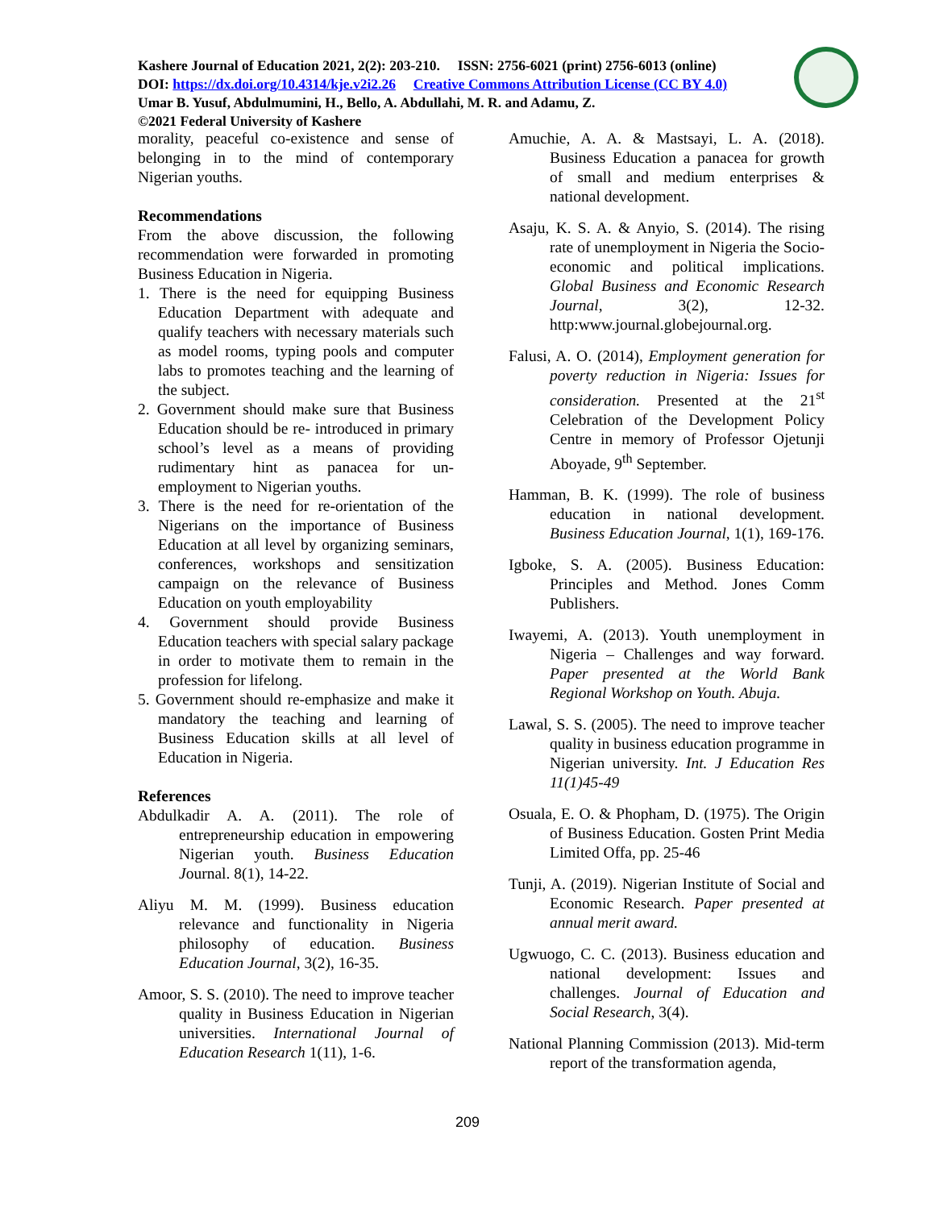Kashere Journal of Education 2021, 2(2): 203-210. ISSN: 2756-6021 (print) 2756-6013 (online)
DOI: https://dx.doi.org/10.4314/kje.v2i2.26 Creative Commons Attribution License (CC BY 4.0)
Umar B. Yusuf, Abdulmumini, H., Bello, A. Abdullahi, M. R. and Adamu, Z.
©2021 Federal University of Kashere
morality, peaceful co-existence and sense of belonging in to the mind of contemporary Nigerian youths.
Recommendations
From the above discussion, the following recommendation were forwarded in promoting Business Education in Nigeria.
1. There is the need for equipping Business Education Department with adequate and qualify teachers with necessary materials such as model rooms, typing pools and computer labs to promotes teaching and the learning of the subject.
2. Government should make sure that Business Education should be re- introduced in primary school’s level as a means of providing rudimentary hint as panacea for un- employment to Nigerian youths.
3. There is the need for re-orientation of the Nigerians on the importance of Business Education at all level by organizing seminars, conferences, workshops and sensitization campaign on the relevance of Business Education on youth employability
4. Government should provide Business Education teachers with special salary package in order to motivate them to remain in the profession for lifelong.
5. Government should re-emphasize and make it mandatory the teaching and learning of Business Education skills at all level of Education in Nigeria.
References
Abdulkadir A. A. (2011). The role of entrepreneurship education in empowering Nigerian youth. Business Education Journal. 8(1), 14-22.
Aliyu M. M. (1999). Business education relevance and functionality in Nigeria philosophy of education. Business Education Journal, 3(2), 16-35.
Amoor, S. S. (2010). The need to improve teacher quality in Business Education in Nigerian universities. International Journal of Education Research 1(11), 1-6.
Amuchie, A. A. & Mastsayi, L. A. (2018). Business Education a panacea for growth of small and medium enterprises & national development.
Asaju, K. S. A. & Anyio, S. (2014). The rising rate of unemployment in Nigeria the Socio-economic and political implications. Global Business and Economic Research Journal, 3(2), 12-32. http:www.journal.globejournal.org.
Falusi, A. O. (2014), Employment generation for poverty reduction in Nigeria: Issues for consideration. Presented at the 21<sup>st</sup> Celebration of the Development Policy Centre in memory of Professor Ojetunji Aboyade, 9<sup>th</sup> September.
Hamman, B. K. (1999). The role of business education in national development. Business Education Journal, 1(1), 169-176.
Igboke, S. A. (2005). Business Education: Principles and Method. Jones Comm Publishers.
Iwayemi, A. (2013). Youth unemployment in Nigeria – Challenges and way forward. Paper presented at the World Bank Regional Workshop on Youth. Abuja.
Lawal, S. S. (2005). The need to improve teacher quality in business education programme in Nigerian university. Int. J Education Res 11(1)45-49
Osuala, E. O. & Phopham, D. (1975). The Origin of Business Education. Gosten Print Media Limited Offa, pp. 25-46
Tunji, A. (2019). Nigerian Institute of Social and Economic Research. Paper presented at annual merit award.
Ugwuogo, C. C. (2013). Business education and national development: Issues and challenges. Journal of Education and Social Research, 3(4).
National Planning Commission (2013). Mid-term report of the transformation agenda,
209